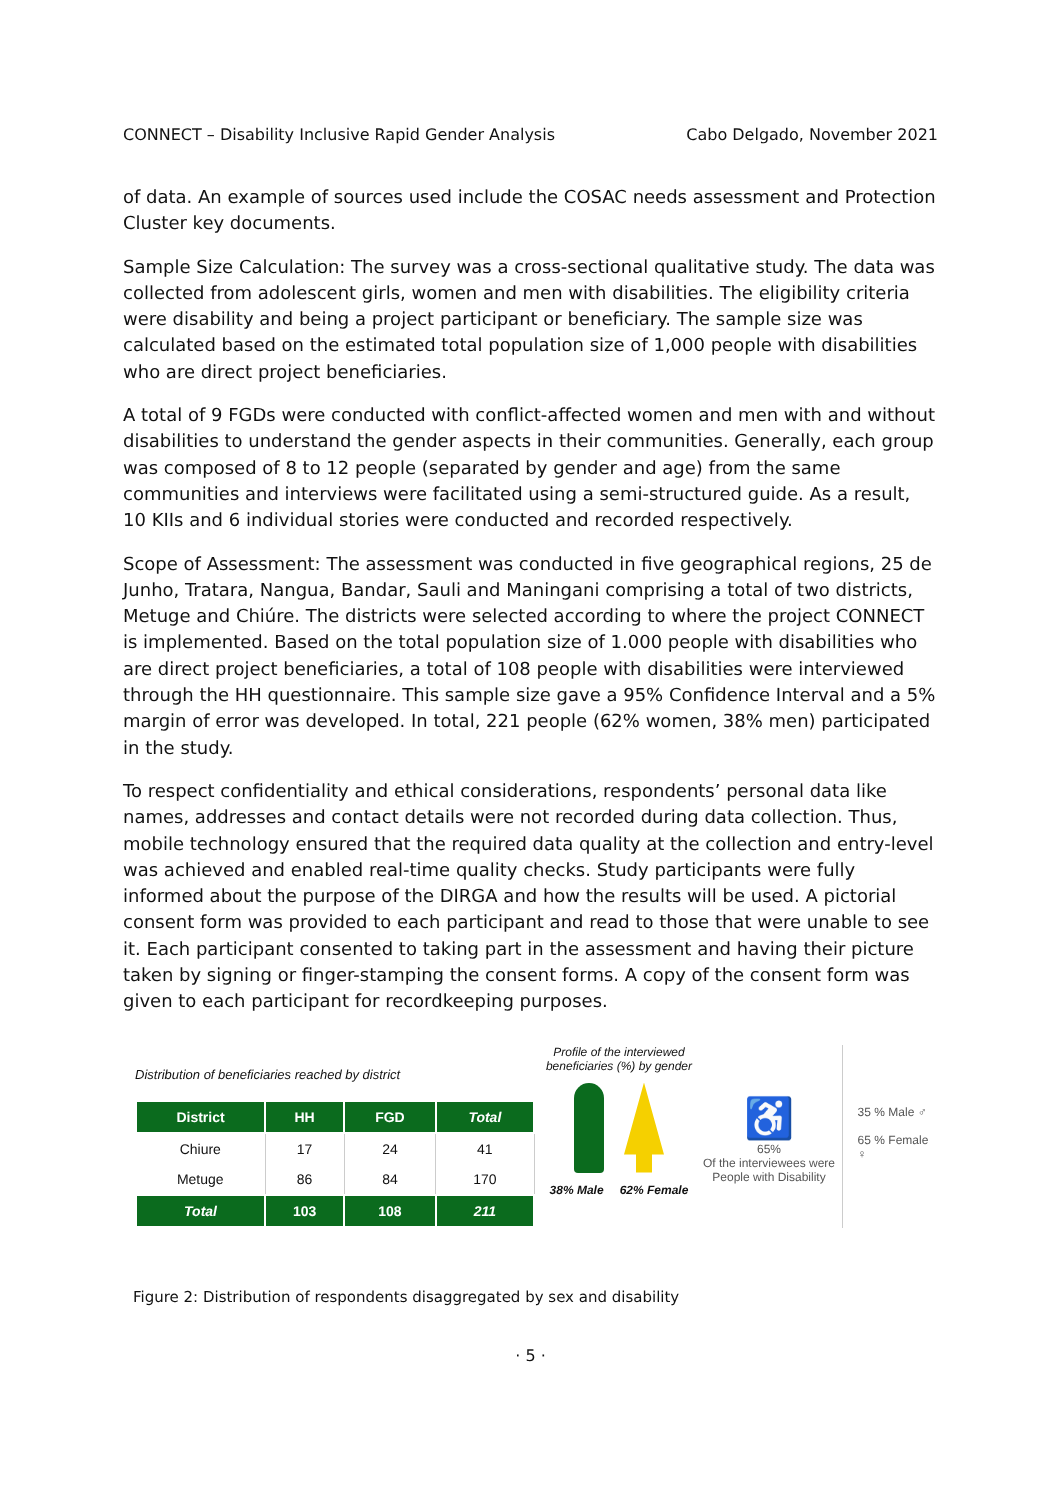CONNECT – Disability Inclusive Rapid Gender Analysis Cabo Delgado, November 2021
of data. An example of sources used include the COSAC needs assessment and Protection Cluster key documents.
Sample Size Calculation: The survey was a cross-sectional qualitative study. The data was collected from adolescent girls, women and men with disabilities. The eligibility criteria were disability and being a project participant or beneficiary. The sample size was calculated based on the estimated total population size of 1,000 people with disabilities who are direct project beneficiaries.
A total of 9 FGDs were conducted with conflict-affected women and men with and without disabilities to understand the gender aspects in their communities. Generally, each group was composed of 8 to 12 people (separated by gender and age) from the same communities and interviews were facilitated using a semi-structured guide. As a result, 10 KIIs and 6 individual stories were conducted and recorded respectively.
Scope of Assessment: The assessment was conducted in five geographical regions, 25 de Junho, Tratara, Nangua, Bandar, Sauli and Maningani comprising a total of two districts, Metuge and Chiúre. The districts were selected according to where the project CONNECT is implemented. Based on the total population size of 1.000 people with disabilities who are direct project beneficiaries, a total of 108 people with disabilities were interviewed through the HH questionnaire. This sample size gave a 95% Confidence Interval and a 5% margin of error was developed. In total, 221 people (62% women, 38% men) participated in the study.
To respect confidentiality and ethical considerations, respondents’ personal data like names, addresses and contact details were not recorded during data collection. Thus, mobile technology ensured that the required data quality at the collection and entry-level was achieved and enabled real-time quality checks. Study participants were fully informed about the purpose of the DIRGA and how the results will be used. A pictorial consent form was provided to each participant and read to those that were unable to see it. Each participant consented to taking part in the assessment and having their picture taken by signing or finger-stamping the consent forms. A copy of the consent form was given to each participant for recordkeeping purposes.
Distribution of beneficiaries reached by district
| District | HH | FGD | Total |
| --- | --- | --- | --- |
| Chiure | 17 | 24 | 41 |
| Metuge | 86 | 84 | 170 |
| Total | 103 | 108 | 211 |
Profile of the interviewed beneficiaries (%) by gender
38% Male 62% Female
♿
65%
Of the interviewees were People with Disability
35 % Male ♂
65 % Female ♀
Figure 2: Distribution of respondents disaggregated by sex and disability
· 5 ·